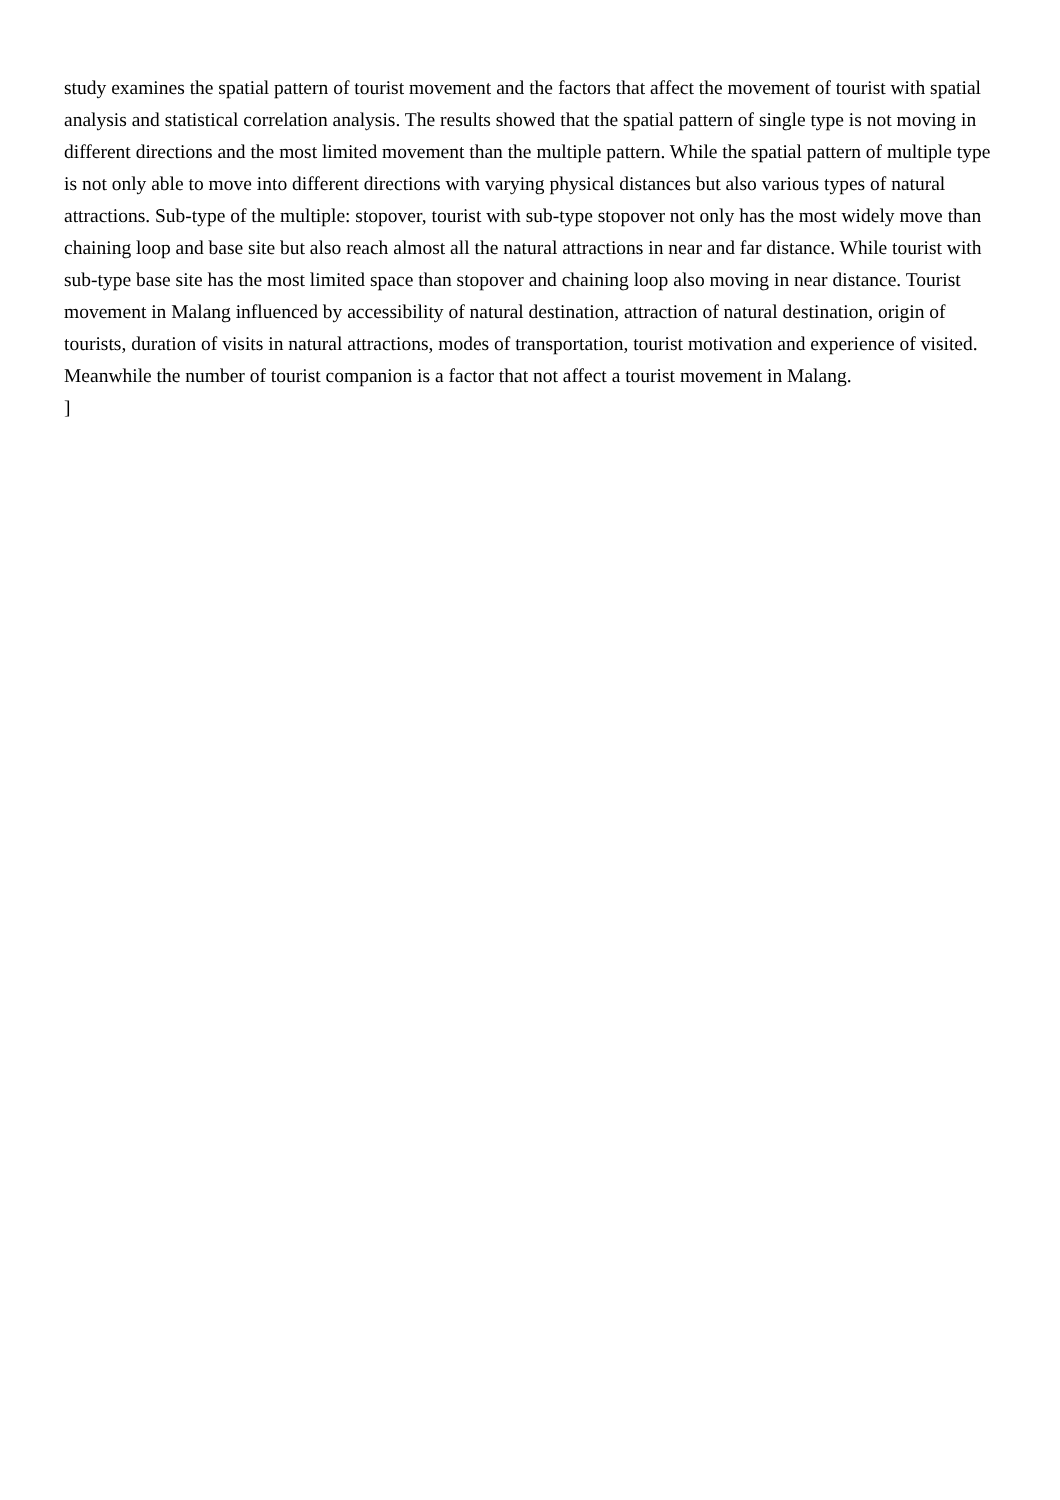study examines the spatial pattern of tourist movement and the factors that affect the movement of tourist with spatial analysis and statistical correlation analysis. The results showed that the spatial pattern of single type is not moving in different directions and the most limited movement than the multiple pattern. While the spatial pattern of multiple type is not only able to move into different directions with varying physical distances but also various types of natural attractions. Sub-type of the multiple: stopover, tourist with sub-type stopover not only has the most widely move than chaining loop and base site but also reach almost all the natural attractions in near and far distance. While tourist with sub-type base site has the most limited space than stopover and chaining loop also moving in near distance. Tourist movement in Malang influenced by accessibility of natural destination, attraction of natural destination, origin of tourists, duration of visits in natural attractions, modes of transportation, tourist motivation and experience of visited. Meanwhile the number of tourist companion is a factor that not affect a tourist movement in Malang.
]